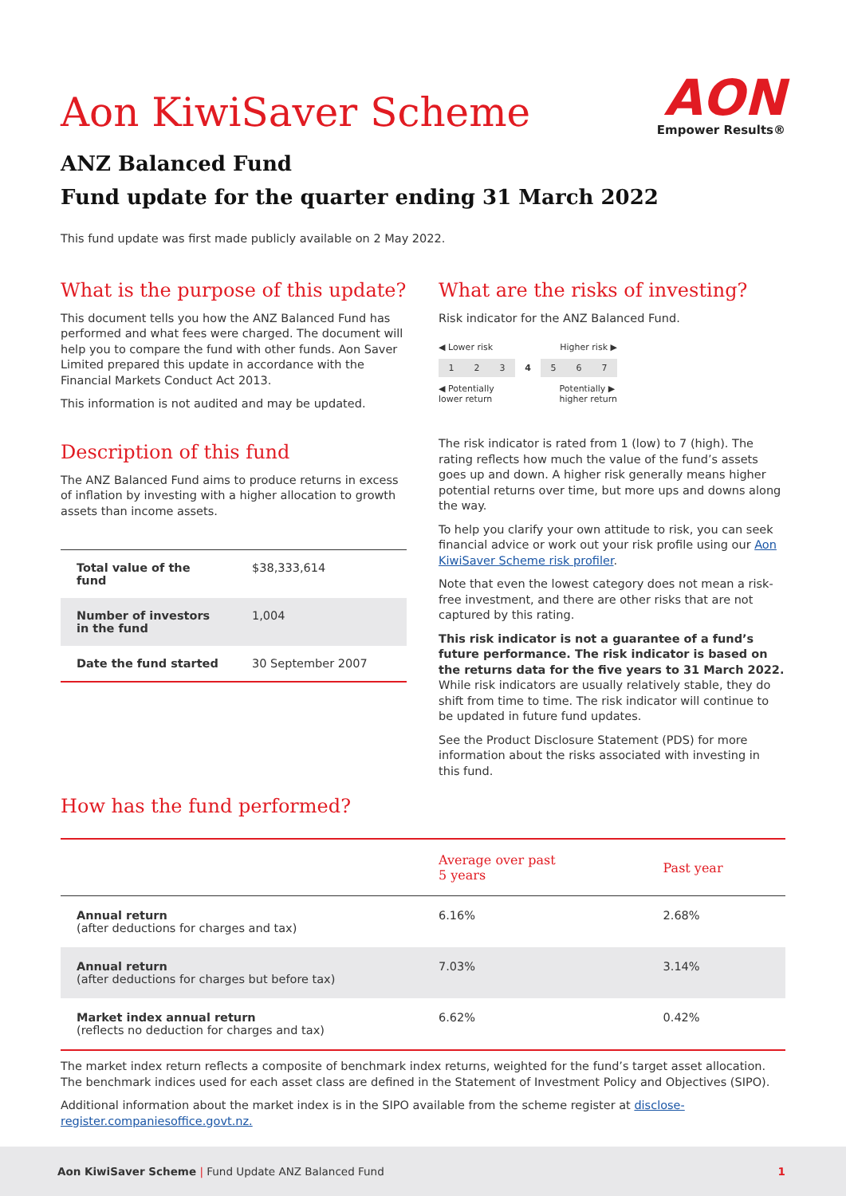AON
Empower Results®
Aon KiwiSaver Scheme
ANZ Balanced Fund
Fund update for the quarter ending 31 March 2022
This fund update was first made publicly available on 2 May 2022.
What is the purpose of this update?
This document tells you how the ANZ Balanced Fund has performed and what fees were charged. The document will help you to compare the fund with other funds. Aon Saver Limited prepared this update in accordance with the Financial Markets Conduct Act 2013.
This information is not audited and may be updated.
Description of this fund
The ANZ Balanced Fund aims to produce returns in excess of inflation by investing with a higher allocation to growth assets than income assets.
| Total value of the fund | $38,333,614 |
| Number of investors in the fund | 1,004 |
| Date the fund started | 30 September 2007 |
What are the risks of investing?
Risk indicator for the ANZ Balanced Fund.
◀ Lower risk Higher risk ▶
1 2 3 4 5 6 7
◀ Potentially
lower return Potentially ▶
higher return
The risk indicator is rated from 1 (low) to 7 (high). The rating reflects how much the value of the fund’s assets goes up and down. A higher risk generally means higher potential returns over time, but more ups and downs along the way.
To help you clarify your own attitude to risk, you can seek financial advice or work out your risk profile using our Aon KiwiSaver Scheme risk profiler.
Note that even the lowest category does not mean a risk-free investment, and there are other risks that are not captured by this rating.
This risk indicator is not a guarantee of a fund’s future performance. The risk indicator is based on the returns data for the five years to 31 March 2022. While risk indicators are usually relatively stable, they do shift from time to time. The risk indicator will continue to be updated in future fund updates.
See the Product Disclosure Statement (PDS) for more information about the risks associated with investing in this fund.
How has the fund performed?
| | Average over past 5 years | Past year |
| --- | --- | --- |
| Annual return (after deductions for charges and tax) | 6.16% | 2.68% |
| Annual return (after deductions for charges but before tax) | 7.03% | 3.14% |
| Market index annual return (reflects no deduction for charges and tax) | 6.62% | 0.42% |
The market index return reflects a composite of benchmark index returns, weighted for the fund’s target asset allocation. The benchmark indices used for each asset class are defined in the Statement of Investment Policy and Objectives (SIPO).
Additional information about the market index is in the SIPO available from the scheme register at disclose-register.companiesoffice.govt.nz.
Aon KiwiSaver Scheme | Fund Update ANZ Balanced Fund 1